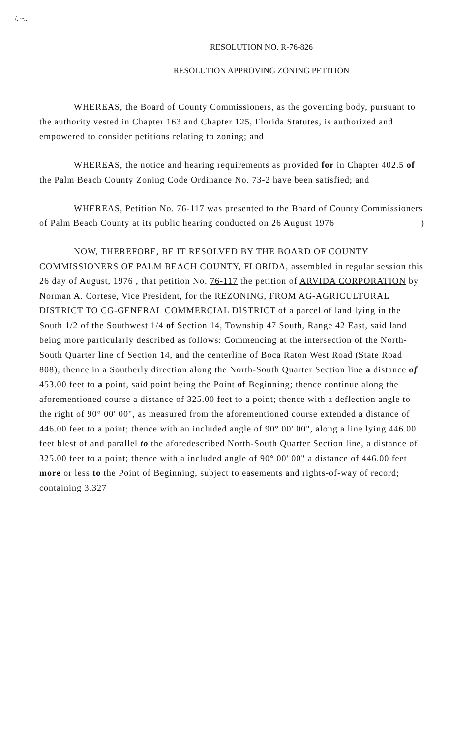/. ~..
RESOLUTION NO. R-76-826
RESOLUTION APPROVING ZONING PETITION
WHEREAS, the Board of County Commissioners, as the governing body, pursuant to the authority vested in Chapter 163 and Chapter 125, Florida Statutes, is authorized and empowered to consider petitions relating to zoning; and
WHEREAS, the notice and hearing requirements as provided for in Chapter 402.5 of the Palm Beach County Zoning Code Ordinance No. 73-2 have been satisfied; and
WHEREAS, Petition No. 76-117 was presented to the Board of County Commissioners of Palm Beach County at its public hearing conducted on 26 August 1976 )
NOW, THEREFORE, BE IT RESOLVED BY THE BOARD OF COUNTY COMMISSIONERS OF PALM BEACH COUNTY, FLORIDA, assembled in regular session this 26 day of August, 1976 , that petition No. 76-117 the petition of ARVIDA CORPORATION by Norman A. Cortese, Vice President, for the REZONING, FROM AG-AGRICULTURAL DISTRICT TO CG-GENERAL COMMERCIAL DISTRICT of a parcel of land lying in the South 1/2 of the Southwest 1/4 of Section 14, Township 47 South, Range 42 East, said land being more particularly described as follows: Commencing at the intersection of the North-South Quarter line of Section 14, and the centerline of Boca Raton West Road (State Road 808); thence in a Southerly direction along the North-South Quarter Section line a distance of 453.00 feet to a point, said point being the Point of Beginning; thence continue along the aforementioned course a distance of 325.00 feet to a point; thence with a deflection angle to the right of 90° 00' 00", as measured from the aforementioned course extended a distance of 446.00 feet to a point; thence with an included angle of 90° 00' 00", along a line lying 446.00 feet blest of and parallel to the aforedescribed North-South Quarter Section line, a distance of 325.00 feet to a point; thence with a included angle of 90° 00' 00" a distance of 446.00 feet more or less to the Point of Beginning, subject to easements and rights-of-way of record; containing 3.327